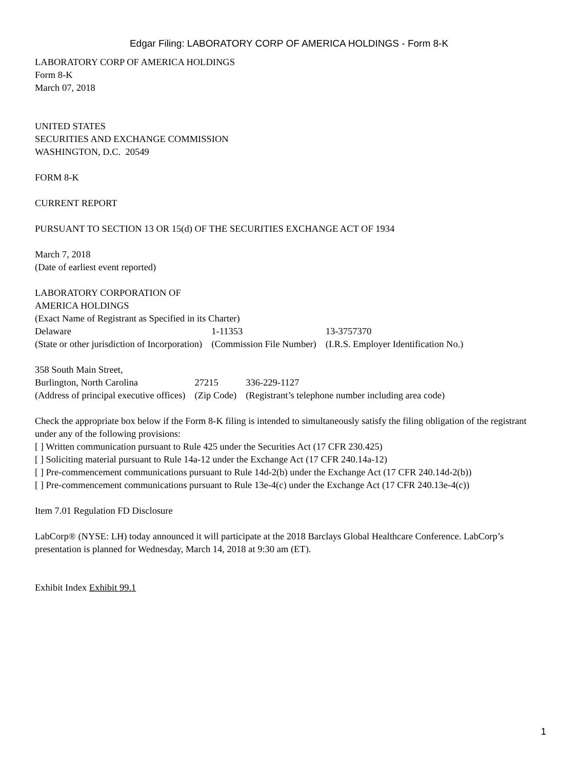Edgar Filing: LABORATORY CORP OF AMERICA HOLDINGS - Form 8-K
LABORATORY CORP OF AMERICA HOLDINGS
Form 8-K
March 07, 2018
UNITED STATES
SECURITIES AND EXCHANGE COMMISSION
WASHINGTON, D.C. 20549
FORM 8-K
CURRENT REPORT
PURSUANT TO SECTION 13 OR 15(d) OF THE SECURITIES EXCHANGE ACT OF 1934
March 7, 2018
(Date of earliest event reported)
LABORATORY CORPORATION OF
AMERICA HOLDINGS
(Exact Name of Registrant as Specified in its Charter)
| Delaware | 1-11353 | 13-3757370 |
| (State or other jurisdiction of Incorporation) | (Commission File Number) | (I.R.S. Employer Identification No.) |
| 358 South Main Street, | | |
| Burlington, North Carolina | 27215 | 336-229-1127 |
| (Address of principal executive offices) | (Zip Code) | (Registrant’s telephone number including area code) |
Check the appropriate box below if the Form 8-K filing is intended to simultaneously satisfy the filing obligation of the registrant under any of the following provisions:
[ ] Written communication pursuant to Rule 425 under the Securities Act (17 CFR 230.425)
[ ] Soliciting material pursuant to Rule 14a-12 under the Exchange Act (17 CFR 240.14a-12)
[ ] Pre-commencement communications pursuant to Rule 14d-2(b) under the Exchange Act (17 CFR 240.14d-2(b))
[ ] Pre-commencement communications pursuant to Rule 13e-4(c) under the Exchange Act (17 CFR 240.13e-4(c))
Item 7.01 Regulation FD Disclosure
LabCorp® (NYSE: LH) today announced it will participate at the 2018 Barclays Global Healthcare Conference. LabCorp’s presentation is planned for Wednesday, March 14, 2018 at 9:30 am (ET).
Exhibit Index Exhibit 99.1
1